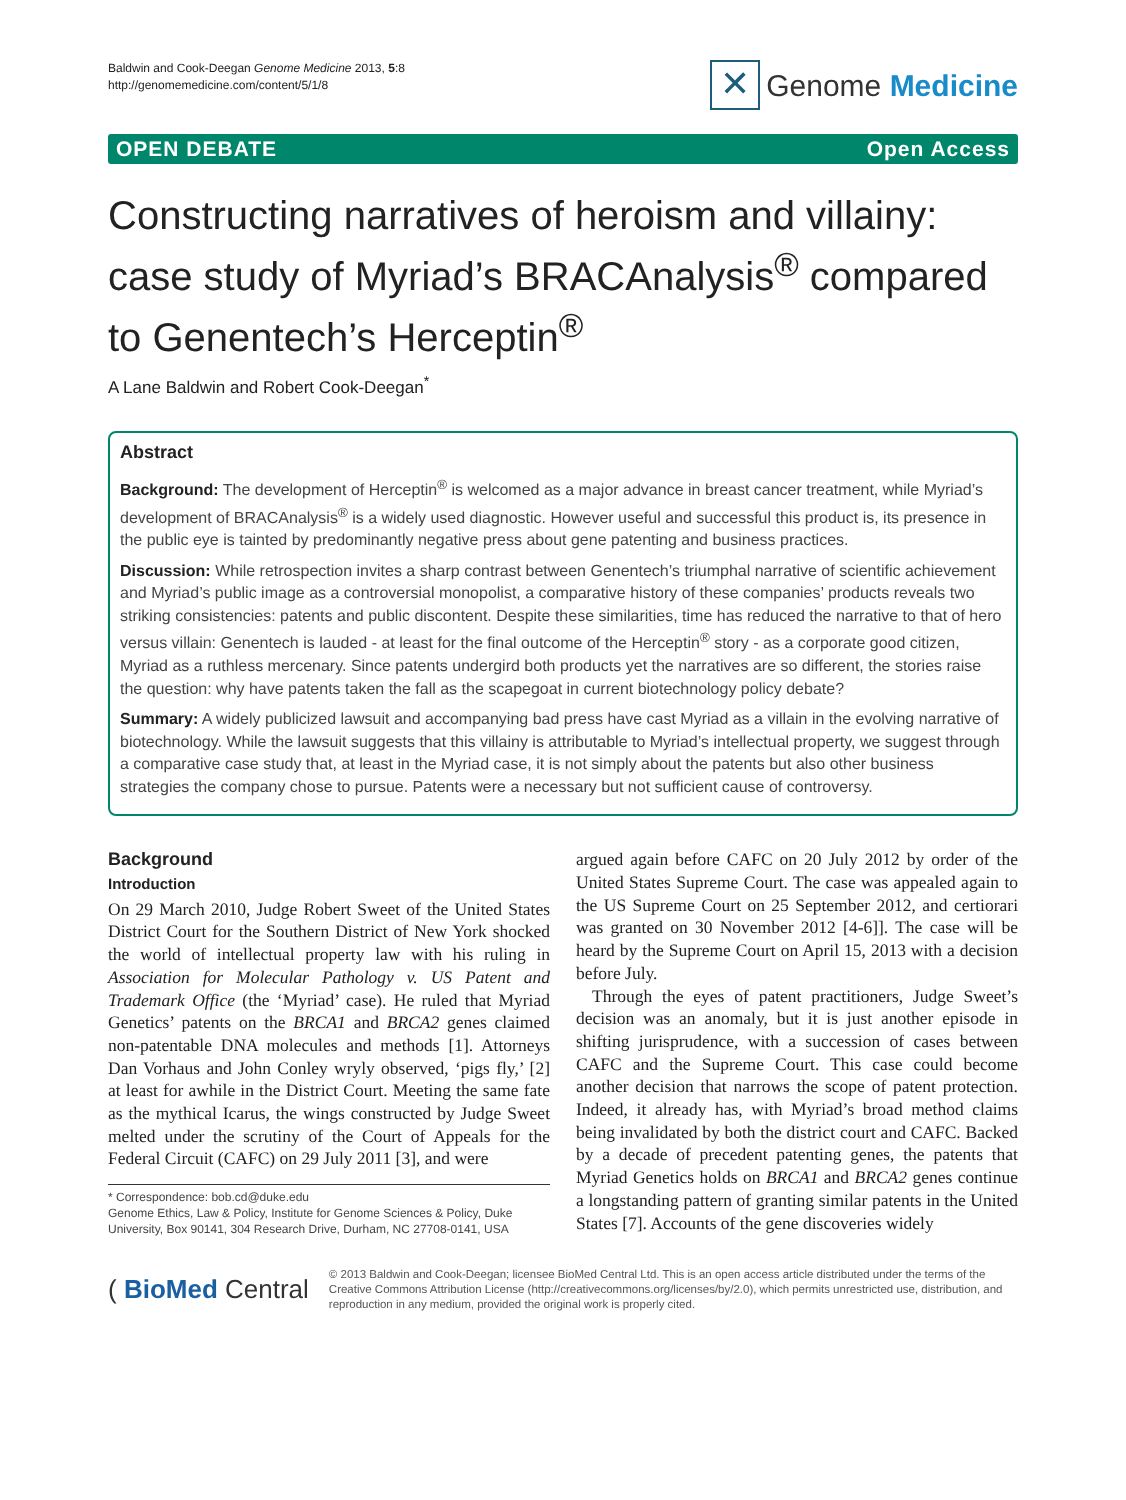Baldwin and Cook-Deegan Genome Medicine 2013, 5:8
http://genomemedicine.com/content/5/1/8
✕
Genome Medicine
OPEN DEBATE Open Access
Constructing narratives of heroism and villainy: case study of Myriad’s BRACAnalysis<sup>®</sup> compared to Genentech’s Herceptin<sup>®</sup>
A Lane Baldwin and Robert Cook-Deegan<sup>*</sup>
Abstract
Background: The development of Herceptin<sup>®</sup> is welcomed as a major advance in breast cancer treatment, while Myriad’s development of BRACAnalysis<sup>®</sup> is a widely used diagnostic. However useful and successful this product is, its presence in the public eye is tainted by predominantly negative press about gene patenting and business practices.
Discussion: While retrospection invites a sharp contrast between Genentech’s triumphal narrative of scientific achievement and Myriad’s public image as a controversial monopolist, a comparative history of these companies’ products reveals two striking consistencies: patents and public discontent. Despite these similarities, time has reduced the narrative to that of hero versus villain: Genentech is lauded - at least for the final outcome of the Herceptin<sup>®</sup> story - as a corporate good citizen, Myriad as a ruthless mercenary. Since patents undergird both products yet the narratives are so different, the stories raise the question: why have patents taken the fall as the scapegoat in current biotechnology policy debate?
Summary: A widely publicized lawsuit and accompanying bad press have cast Myriad as a villain in the evolving narrative of biotechnology. While the lawsuit suggests that this villainy is attributable to Myriad’s intellectual property, we suggest through a comparative case study that, at least in the Myriad case, it is not simply about the patents but also other business strategies the company chose to pursue. Patents were a necessary but not sufficient cause of controversy.
Background
Introduction
On 29 March 2010, Judge Robert Sweet of the United States District Court for the Southern District of New York shocked the world of intellectual property law with his ruling in Association for Molecular Pathology v. US Patent and Trademark Office (the ‘Myriad’ case). He ruled that Myriad Genetics’ patents on the BRCA1 and BRCA2 genes claimed non-patentable DNA molecules and methods [1]. Attorneys Dan Vorhaus and John Conley wryly observed, ‘pigs fly,’ [2] at least for awhile in the District Court. Meeting the same fate as the mythical Icarus, the wings constructed by Judge Sweet melted under the scrutiny of the Court of Appeals for the Federal Circuit (CAFC) on 29 July 2011 [3], and were
* Correspondence: bob.cd@duke.edu
Genome Ethics, Law & Policy, Institute for Genome Sciences & Policy, Duke University, Box 90141, 304 Research Drive, Durham, NC 27708-0141, USA
argued again before CAFC on 20 July 2012 by order of the United States Supreme Court. The case was appealed again to the US Supreme Court on 25 September 2012, and certiorari was granted on 30 November 2012 [4-6]]. The case will be heard by the Supreme Court on April 15, 2013 with a decision before July.
Through the eyes of patent practitioners, Judge Sweet’s decision was an anomaly, but it is just another episode in shifting jurisprudence, with a succession of cases between CAFC and the Supreme Court. This case could become another decision that narrows the scope of patent protection. Indeed, it already has, with Myriad’s broad method claims being invalidated by both the district court and CAFC. Backed by a decade of precedent patenting genes, the patents that Myriad Genetics holds on BRCA1 and BRCA2 genes continue a longstanding pattern of granting similar patents in the United States [7]. Accounts of the gene discoveries widely
( BioMed Central
© 2013 Baldwin and Cook-Deegan; licensee BioMed Central Ltd. This is an open access article distributed under the terms of the Creative Commons Attribution License (http://creativecommons.org/licenses/by/2.0), which permits unrestricted use, distribution, and reproduction in any medium, provided the original work is properly cited.